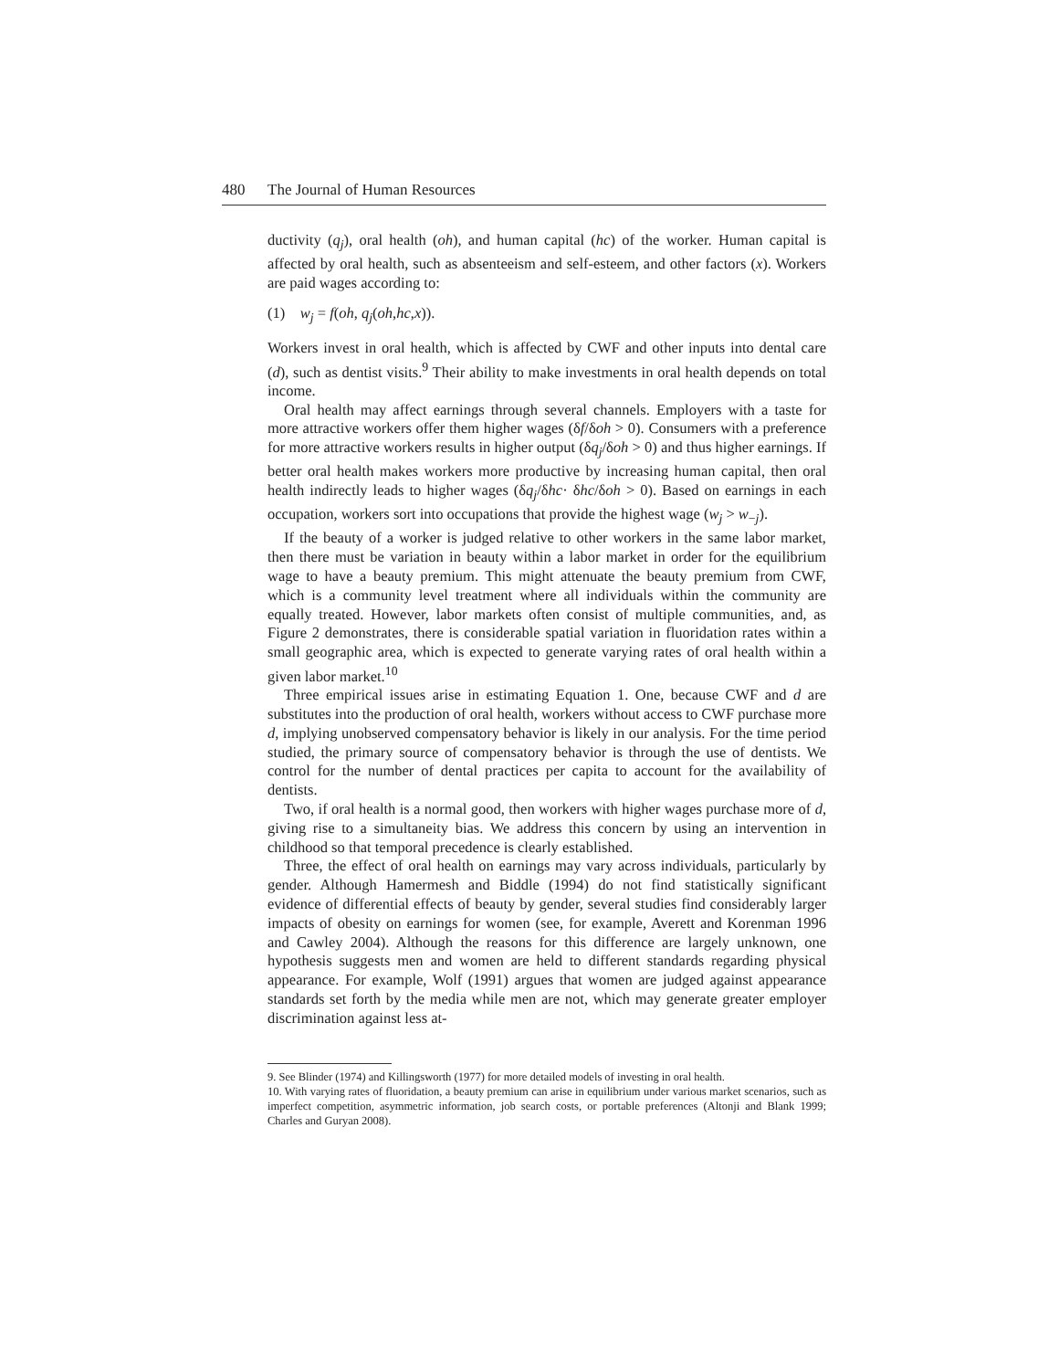480 The Journal of Human Resources
ductivity (q<sub>j</sub>), oral health (oh), and human capital (hc) of the worker. Human capital is affected by oral health, such as absenteeism and self-esteem, and other factors (x). Workers are paid wages according to:
(1) w<sub>j</sub> = f(oh, q<sub>j</sub>(oh,hc,x)).
Workers invest in oral health, which is affected by CWF and other inputs into dental care (d), such as dentist visits.<sup>9</sup> Their ability to make investments in oral health depends on total income.
Oral health may affect earnings through several channels. Employers with a taste for more attractive workers offer them higher wages (δf/δoh > 0). Consumers with a preference for more attractive workers results in higher output (δq<sub>j</sub>/δoh > 0) and thus higher earnings. If better oral health makes workers more productive by increasing human capital, then oral health indirectly leads to higher wages (δq<sub>j</sub>/δhc· δhc/δoh > 0). Based on earnings in each occupation, workers sort into occupations that provide the highest wage (w<sub>j</sub> > w<sub>−j</sub>).
If the beauty of a worker is judged relative to other workers in the same labor market, then there must be variation in beauty within a labor market in order for the equilibrium wage to have a beauty premium. This might attenuate the beauty premium from CWF, which is a community level treatment where all individuals within the community are equally treated. However, labor markets often consist of multiple communities, and, as Figure 2 demonstrates, there is considerable spatial variation in fluoridation rates within a small geographic area, which is expected to generate varying rates of oral health within a given labor market.<sup>10</sup>
Three empirical issues arise in estimating Equation 1. One, because CWF and d are substitutes into the production of oral health, workers without access to CWF purchase more d, implying unobserved compensatory behavior is likely in our analysis. For the time period studied, the primary source of compensatory behavior is through the use of dentists. We control for the number of dental practices per capita to account for the availability of dentists.
Two, if oral health is a normal good, then workers with higher wages purchase more of d, giving rise to a simultaneity bias. We address this concern by using an intervention in childhood so that temporal precedence is clearly established.
Three, the effect of oral health on earnings may vary across individuals, particularly by gender. Although Hamermesh and Biddle (1994) do not find statistically significant evidence of differential effects of beauty by gender, several studies find considerably larger impacts of obesity on earnings for women (see, for example, Averett and Korenman 1996 and Cawley 2004). Although the reasons for this difference are largely unknown, one hypothesis suggests men and women are held to different standards regarding physical appearance. For example, Wolf (1991) argues that women are judged against appearance standards set forth by the media while men are not, which may generate greater employer discrimination against less at-
9. See Blinder (1974) and Killingsworth (1977) for more detailed models of investing in oral health.
10. With varying rates of fluoridation, a beauty premium can arise in equilibrium under various market scenarios, such as imperfect competition, asymmetric information, job search costs, or portable preferences (Altonji and Blank 1999; Charles and Guryan 2008).